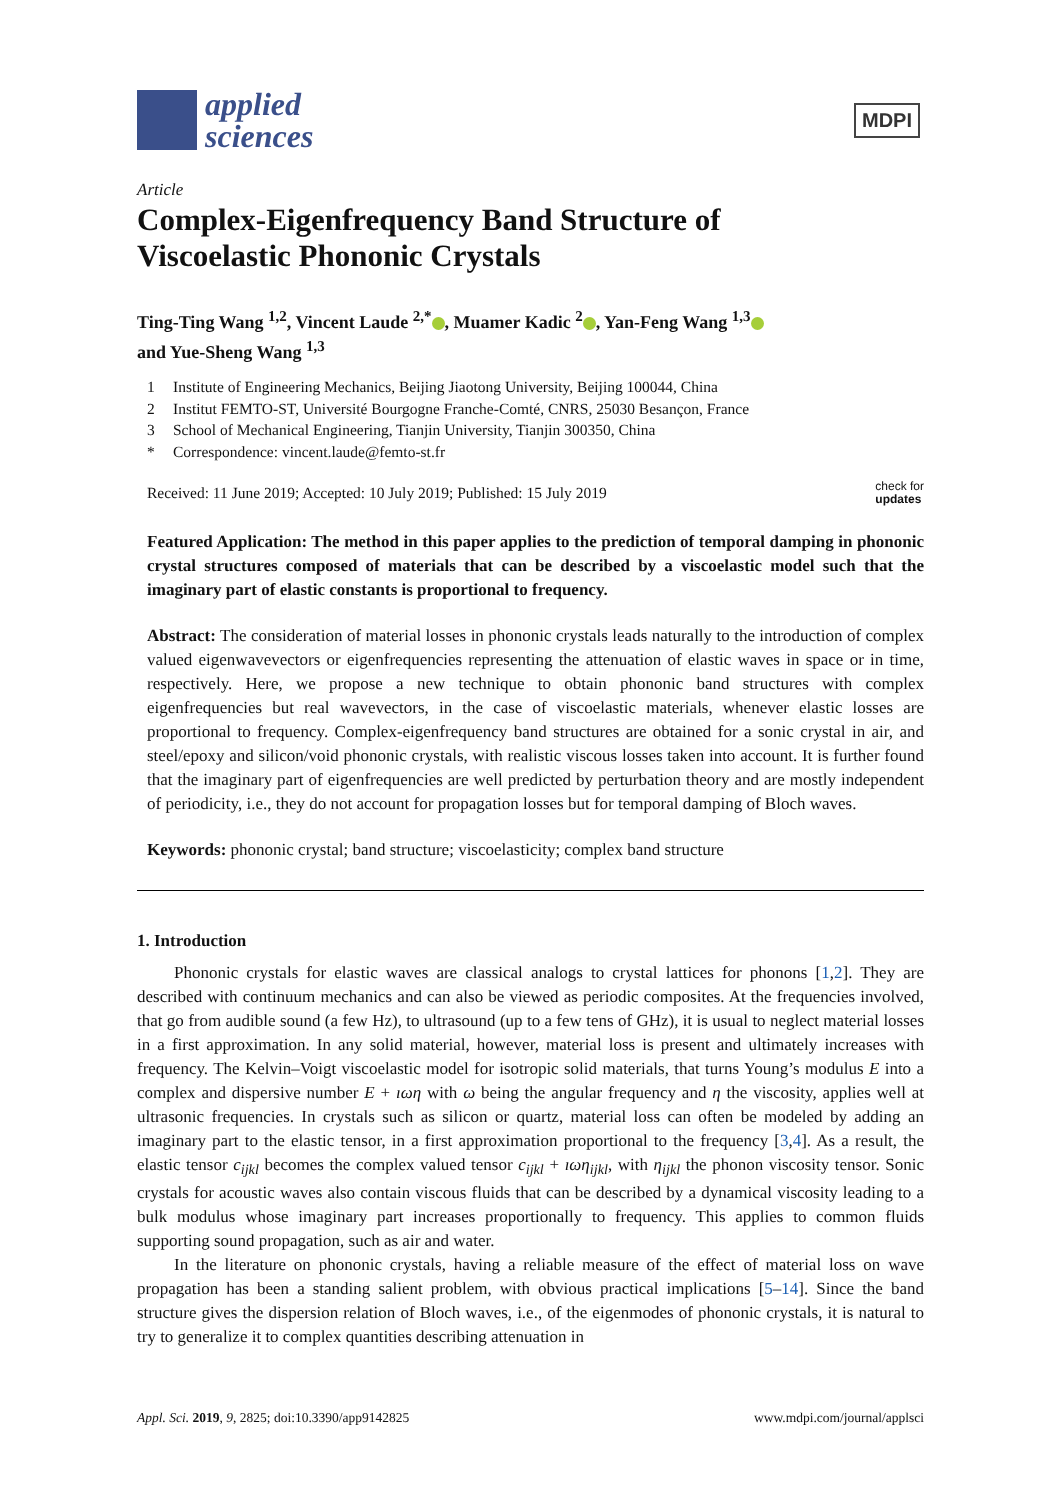applied
sciences
MDPI
Article
Complex-Eigenfrequency Band Structure of
Viscoelastic Phononic Crystals
Ting-Ting Wang <sup>1,2</sup>, Vincent Laude <sup>2,*</sup> , Muamer Kadic <sup>2</sup> , Yan-Feng Wang <sup>1,3</sup>
and Yue-Sheng Wang <sup>1,3</sup>
1 Institute of Engineering Mechanics, Beijing Jiaotong University, Beijing 100044, China
2 Institut FEMTO-ST, Université Bourgogne Franche-Comté, CNRS, 25030 Besançon, France
3 School of Mechanical Engineering, Tianjin University, Tianjin 300350, China
* Correspondence: vincent.laude@femto-st.fr
Received: 11 June 2019; Accepted: 10 July 2019; Published: 15 July 2019
check for
updates
Featured Application: The method in this paper applies to the prediction of temporal damping in phononic crystal structures composed of materials that can be described by a viscoelastic model such that the imaginary part of elastic constants is proportional to frequency.
Abstract: The consideration of material losses in phononic crystals leads naturally to the introduction of complex valued eigenwavevectors or eigenfrequencies representing the attenuation of elastic waves in space or in time, respectively. Here, we propose a new technique to obtain phononic band structures with complex eigenfrequencies but real wavevectors, in the case of viscoelastic materials, whenever elastic losses are proportional to frequency. Complex-eigenfrequency band structures are obtained for a sonic crystal in air, and steel/epoxy and silicon/void phononic crystals, with realistic viscous losses taken into account. It is further found that the imaginary part of eigenfrequencies are well predicted by perturbation theory and are mostly independent of periodicity, i.e., they do not account for propagation losses but for temporal damping of Bloch waves.
Keywords: phononic crystal; band structure; viscoelasticity; complex band structure
1. Introduction
Phononic crystals for elastic waves are classical analogs to crystal lattices for phonons [1,2]. They are described with continuum mechanics and can also be viewed as periodic composites. At the frequencies involved, that go from audible sound (a few Hz), to ultrasound (up to a few tens of GHz), it is usual to neglect material losses in a first approximation. In any solid material, however, material loss is present and ultimately increases with frequency. The Kelvin–Voigt viscoelastic model for isotropic solid materials, that turns Young’s modulus E into a complex and dispersive number E + ıωη with ω being the angular frequency and η the viscosity, applies well at ultrasonic frequencies. In crystals such as silicon or quartz, material loss can often be modeled by adding an imaginary part to the elastic tensor, in a first approximation proportional to the frequency [3,4]. As a result, the elastic tensor c<sub>ijkl</sub> becomes the complex valued tensor c<sub>ijkl</sub> + ıωη<sub>ijkl</sub>, with η<sub>ijkl</sub> the phonon viscosity tensor. Sonic crystals for acoustic waves also contain viscous fluids that can be described by a dynamical viscosity leading to a bulk modulus whose imaginary part increases proportionally to frequency. This applies to common fluids supporting sound propagation, such as air and water.
In the literature on phononic crystals, having a reliable measure of the effect of material loss on wave propagation has been a standing salient problem, with obvious practical implications [5–14]. Since the band structure gives the dispersion relation of Bloch waves, i.e., of the eigenmodes of phononic crystals, it is natural to try to generalize it to complex quantities describing attenuation in
Appl. Sci. 2019, 9, 2825; doi:10.3390/app9142825
www.mdpi.com/journal/applsci